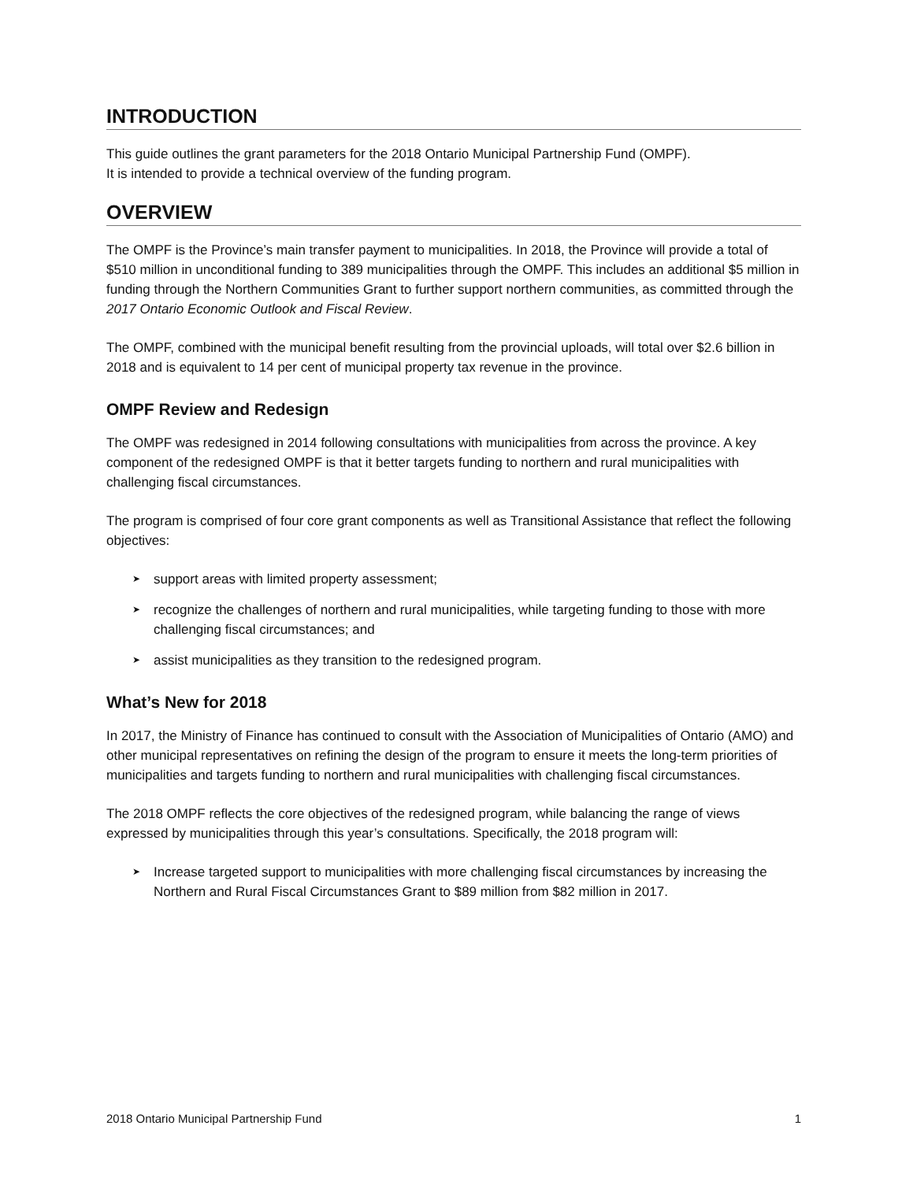INTRODUCTION
This guide outlines the grant parameters for the 2018 Ontario Municipal Partnership Fund (OMPF).
It is intended to provide a technical overview of the funding program.
OVERVIEW
The OMPF is the Province’s main transfer payment to municipalities. In 2018, the Province will provide a total of $510 million in unconditional funding to 389 municipalities through the OMPF. This includes an additional $5 million in funding through the Northern Communities Grant to further support northern communities, as committed through the 2017 Ontario Economic Outlook and Fiscal Review.
The OMPF, combined with the municipal benefit resulting from the provincial uploads, will total over $2.6 billion in 2018 and is equivalent to 14 per cent of municipal property tax revenue in the province.
OMPF Review and Redesign
The OMPF was redesigned in 2014 following consultations with municipalities from across the province. A key component of the redesigned OMPF is that it better targets funding to northern and rural municipalities with challenging fiscal circumstances.
The program is comprised of four core grant components as well as Transitional Assistance that reflect the following objectives:
➤ support areas with limited property assessment;
➤ recognize the challenges of northern and rural municipalities, while targeting funding to those with more challenging fiscal circumstances; and
➤ assist municipalities as they transition to the redesigned program.
What’s New for 2018
In 2017, the Ministry of Finance has continued to consult with the Association of Municipalities of Ontario (AMO) and other municipal representatives on refining the design of the program to ensure it meets the long-term priorities of municipalities and targets funding to northern and rural municipalities with challenging fiscal circumstances.
The 2018 OMPF reflects the core objectives of the redesigned program, while balancing the range of views expressed by municipalities through this year’s consultations. Specifically, the 2018 program will:
➤ Increase targeted support to municipalities with more challenging fiscal circumstances by increasing the Northern and Rural Fiscal Circumstances Grant to $89 million from $82 million in 2017.
2018 Ontario Municipal Partnership Fund 1